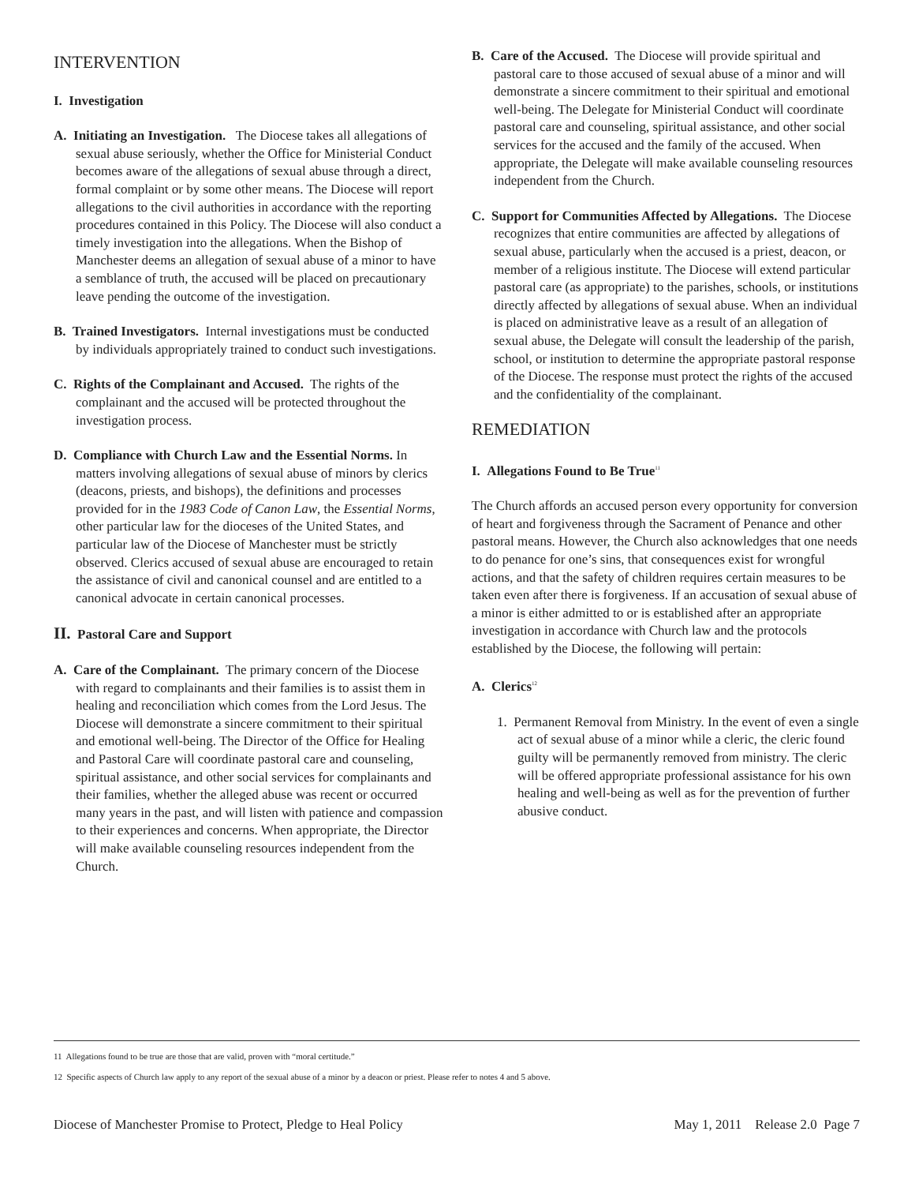INTERVENTION
I. Investigation
A. Initiating an Investigation. The Diocese takes all allegations of sexual abuse seriously, whether the Office for Ministerial Conduct becomes aware of the allegations of sexual abuse through a direct, formal complaint or by some other means. The Diocese will report allegations to the civil authorities in accordance with the reporting procedures contained in this Policy. The Diocese will also conduct a timely investigation into the allegations. When the Bishop of Manchester deems an allegation of sexual abuse of a minor to have a semblance of truth, the accused will be placed on precautionary leave pending the outcome of the investigation.
B. Trained Investigators. Internal investigations must be conducted by individuals appropriately trained to conduct such investigations.
C. Rights of the Complainant and Accused. The rights of the complainant and the accused will be protected throughout the investigation process.
D. Compliance with Church Law and the Essential Norms. In matters involving allegations of sexual abuse of minors by clerics (deacons, priests, and bishops), the definitions and processes provided for in the 1983 Code of Canon Law, the Essential Norms, other particular law for the dioceses of the United States, and particular law of the Diocese of Manchester must be strictly observed. Clerics accused of sexual abuse are encouraged to retain the assistance of civil and canonical counsel and are entitled to a canonical advocate in certain canonical processes.
II. Pastoral Care and Support
A. Care of the Complainant. The primary concern of the Diocese with regard to complainants and their families is to assist them in healing and reconciliation which comes from the Lord Jesus. The Diocese will demonstrate a sincere commitment to their spiritual and emotional well-being. The Director of the Office for Healing and Pastoral Care will coordinate pastoral care and counseling, spiritual assistance, and other social services for complainants and their families, whether the alleged abuse was recent or occurred many years in the past, and will listen with patience and compassion to their experiences and concerns. When appropriate, the Director will make available counseling resources independent from the Church.
B. Care of the Accused. The Diocese will provide spiritual and pastoral care to those accused of sexual abuse of a minor and will demonstrate a sincere commitment to their spiritual and emotional well-being. The Delegate for Ministerial Conduct will coordinate pastoral care and counseling, spiritual assistance, and other social services for the accused and the family of the accused. When appropriate, the Delegate will make available counseling resources independent from the Church.
C. Support for Communities Affected by Allegations. The Diocese recognizes that entire communities are affected by allegations of sexual abuse, particularly when the accused is a priest, deacon, or member of a religious institute. The Diocese will extend particular pastoral care (as appropriate) to the parishes, schools, or institutions directly affected by allegations of sexual abuse. When an individual is placed on administrative leave as a result of an allegation of sexual abuse, the Delegate will consult the leadership of the parish, school, or institution to determine the appropriate pastoral response of the Diocese. The response must protect the rights of the accused and the confidentiality of the complainant.
REMEDIATION
I. Allegations Found to Be True<sup>11</sup>
The Church affords an accused person every opportunity for conversion of heart and forgiveness through the Sacrament of Penance and other pastoral means. However, the Church also acknowledges that one needs to do penance for one’s sins, that consequences exist for wrongful actions, and that the safety of children requires certain measures to be taken even after there is forgiveness. If an accusation of sexual abuse of a minor is either admitted to or is established after an appropriate investigation in accordance with Church law and the protocols established by the Diocese, the following will pertain:
A. Clerics<sup>12</sup>
1. Permanent Removal from Ministry. In the event of even a single act of sexual abuse of a minor while a cleric, the cleric found guilty will be permanently removed from ministry. The cleric will be offered appropriate professional assistance for his own healing and well-being as well as for the prevention of further abusive conduct.
11 Allegations found to be true are those that are valid, proven with “moral certitude.”
12 Specific aspects of Church law apply to any report of the sexual abuse of a minor by a deacon or priest. Please refer to notes 4 and 5 above.
Diocese of Manchester Promise to Protect, Pledge to Heal Policy May 1, 2011 Release 2.0 Page 7